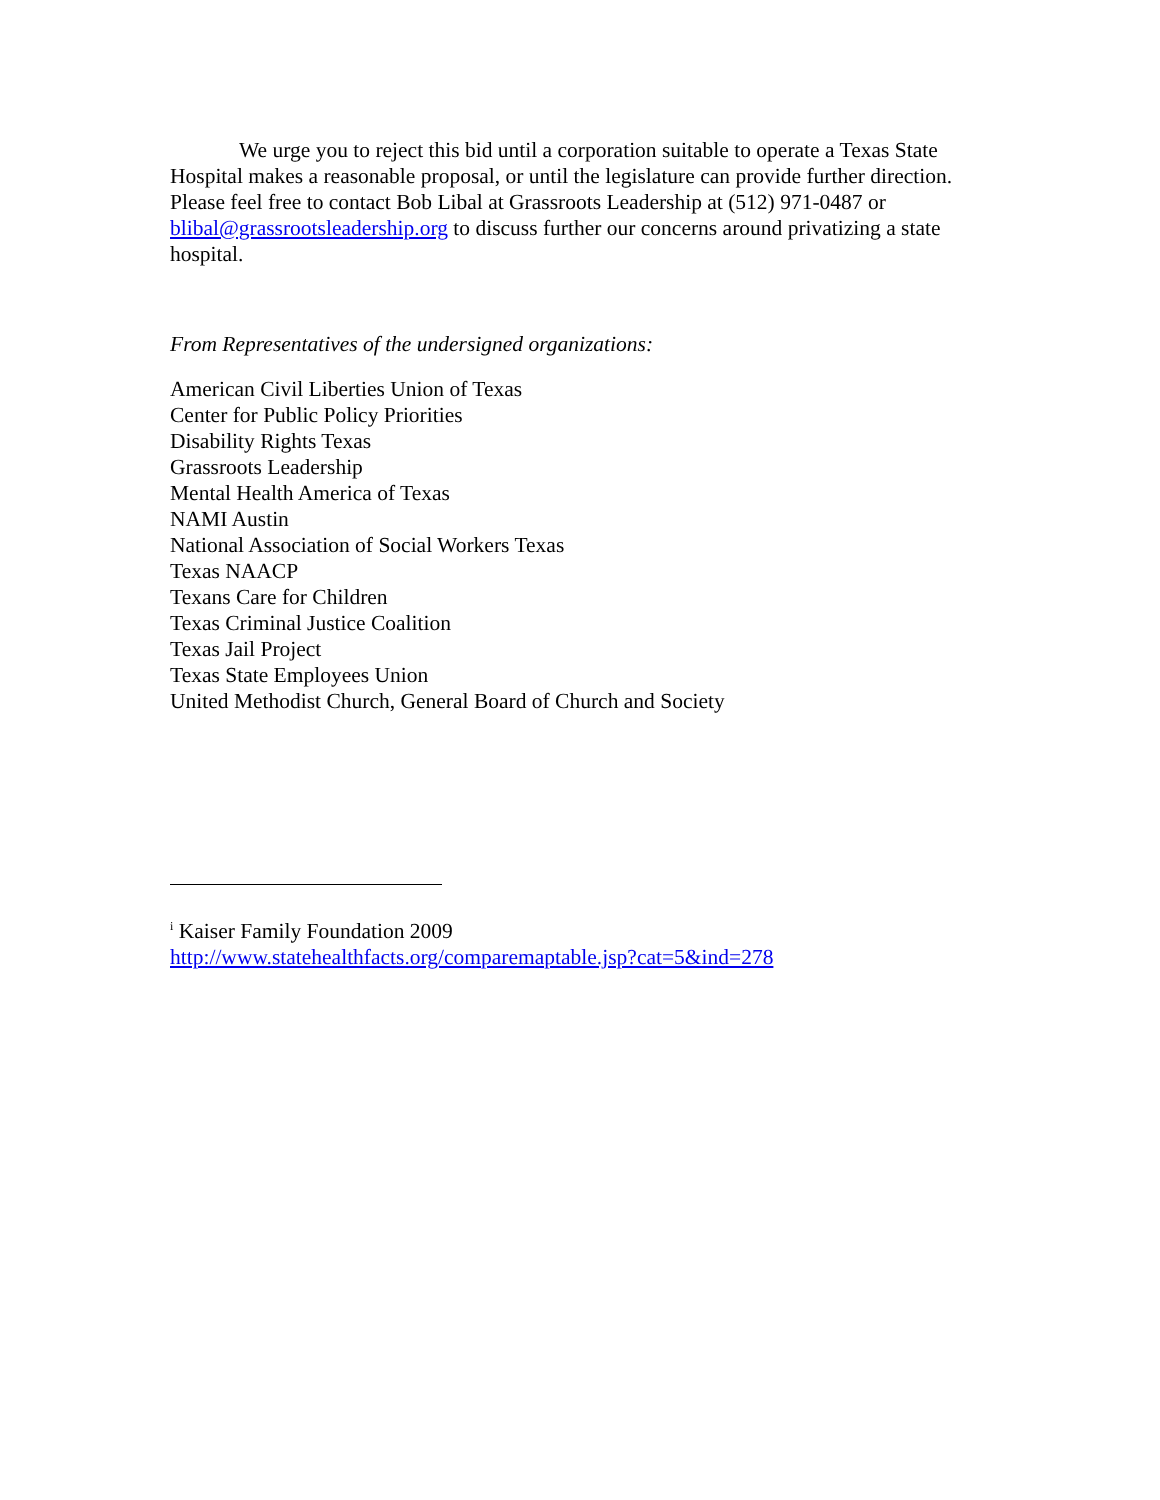We urge you to reject this bid until a corporation suitable to operate a Texas State Hospital makes a reasonable proposal, or until the legislature can provide further direction. Please feel free to contact Bob Libal at Grassroots Leadership at (512) 971-0487 or blibal@grassrootsleadership.org to discuss further our concerns around privatizing a state hospital.
From Representatives of the undersigned organizations:
American Civil Liberties Union of Texas
Center for Public Policy Priorities
Disability Rights Texas
Grassroots Leadership
Mental Health America of Texas
NAMI Austin
National Association of Social Workers Texas
Texas NAACP
Texans Care for Children
Texas Criminal Justice Coalition
Texas Jail Project
Texas State Employees Union
United Methodist Church, General Board of Church and Society
<sup>i</sup> Kaiser Family Foundation 2009
http://www.statehealthfacts.org/comparemaptable.jsp?cat=5&ind=278